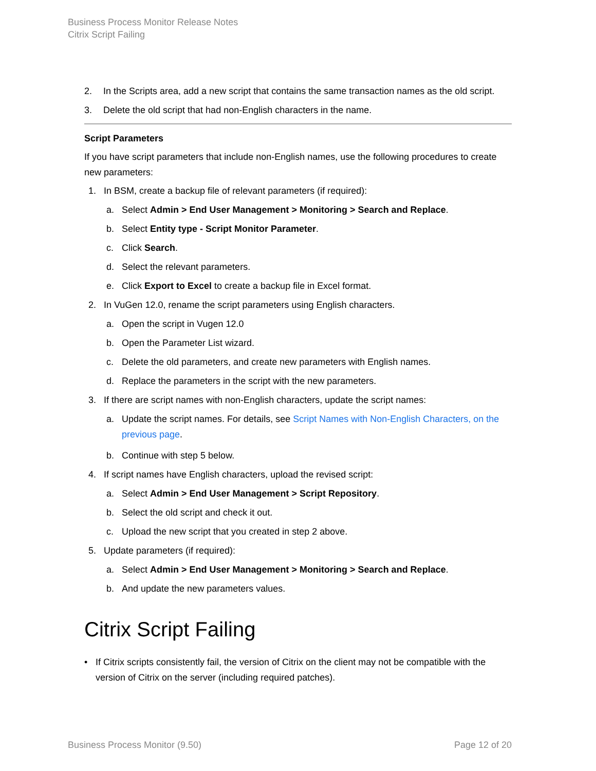Business Process Monitor Release Notes
Citrix Script Failing
2. In the Scripts area, add a new script that contains the same transaction names as the old script.
3. Delete the old script that had non-English characters in the name.
Script Parameters
If you have script parameters that include non-English names, use the following procedures to create new parameters:
1. In BSM, create a backup file of relevant parameters (if required):
a. Select Admin > End User Management > Monitoring > Search and Replace.
b. Select Entity type - Script Monitor Parameter.
c. Click Search.
d. Select the relevant parameters.
e. Click Export to Excel to create a backup file in Excel format.
2. In VuGen 12.0, rename the script parameters using English characters.
a. Open the script in Vugen 12.0
b. Open the Parameter List wizard.
c. Delete the old parameters, and create new parameters with English names.
d. Replace the parameters in the script with the new parameters.
3. If there are script names with non-English characters, update the script names:
a. Update the script names. For details, see Script Names with Non-English Characters, on the previous page.
b. Continue with step 5 below.
4. If script names have English characters, upload the revised script:
a. Select Admin > End User Management > Script Repository.
b. Select the old script and check it out.
c. Upload the new script that you created in step 2 above.
5. Update parameters (if required):
a. Select Admin > End User Management > Monitoring > Search and Replace.
b. And update the new parameters values.
Citrix Script Failing
• If Citrix scripts consistently fail, the version of Citrix on the client may not be compatible with the version of Citrix on the server (including required patches).
Business Process Monitor (9.50) Page 12 of 20